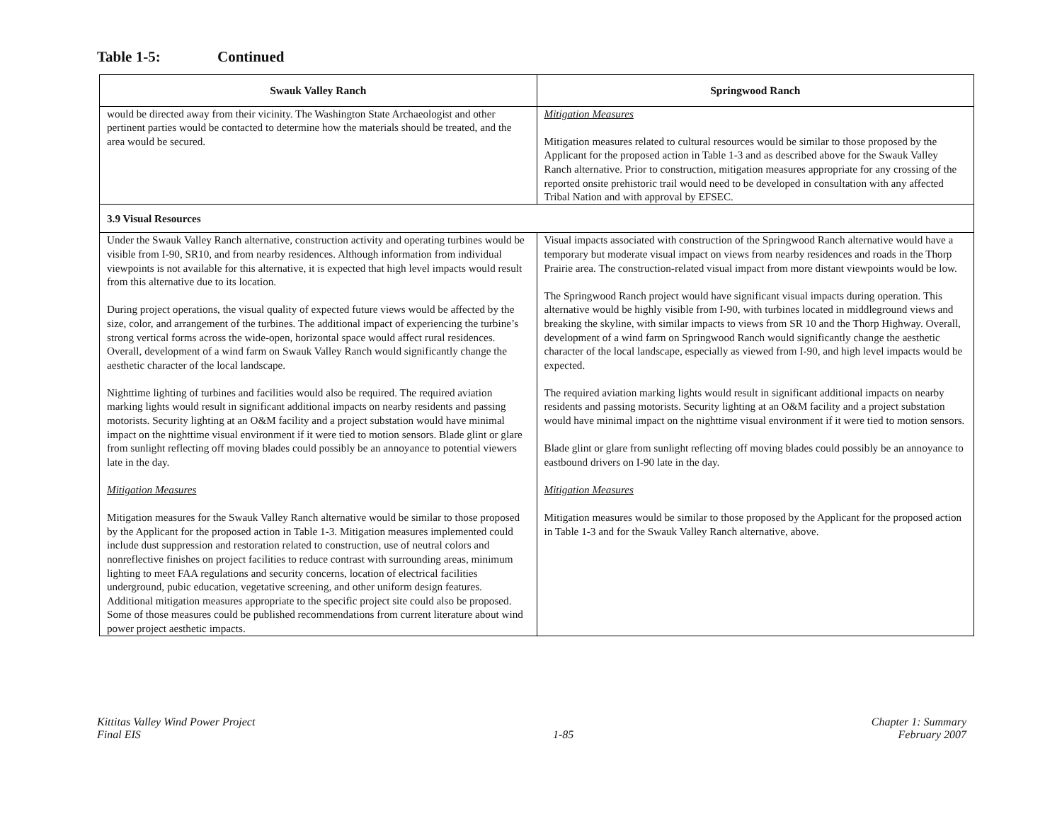Table 1-5: Continued
| Swauk Valley Ranch | Springwood Ranch |
| --- | --- |
| would be directed away from their vicinity. The Washington State Archaeologist and other pertinent parties would be contacted to determine how the materials should be treated, and the area would be secured. | Mitigation Measures Mitigation measures related to cultural resources would be similar to those proposed by the Applicant for the proposed action in Table 1-3 and as described above for the Swauk Valley Ranch alternative. Prior to construction, mitigation measures appropriate for any crossing of the reported onsite prehistoric trail would need to be developed in consultation with any affected Tribal Nation and with approval by EFSEC. |
| 3.9 Visual Resources | |
| Under the Swauk Valley Ranch alternative, construction activity and operating turbines would be visible from I-90, SR10, and from nearby residences. Although information from individual viewpoints is not available for this alternative, it is expected that high level impacts would result from this alternative due to its location. During project operations, the visual quality of expected future views would be affected by the size, color, and arrangement of the turbines. The additional impact of experiencing the turbine’s strong vertical forms across the wide-open, horizontal space would affect rural residences. Overall, development of a wind farm on Swauk Valley Ranch would significantly change the aesthetic character of the local landscape. Nighttime lighting of turbines and facilities would also be required. The required aviation marking lights would result in significant additional impacts on nearby residents and passing motorists. Security lighting at an O&M facility and a project substation would have minimal impact on the nighttime visual environment if it were tied to motion sensors. Blade glint or glare from sunlight reflecting off moving blades could possibly be an annoyance to potential viewers late in the day. Mitigation Measures Mitigation measures for the Swauk Valley Ranch alternative would be similar to those proposed by the Applicant for the proposed action in Table 1-3. Mitigation measures implemented could include dust suppression and restoration related to construction, use of neutral colors and nonreflective finishes on project facilities to reduce contrast with surrounding areas, minimum lighting to meet FAA regulations and security concerns, location of electrical facilities underground, pubic education, vegetative screening, and other uniform design features. Additional mitigation measures appropriate to the specific project site could also be proposed. Some of those measures could be published recommendations from current literature about wind power project aesthetic impacts. | Visual impacts associated with construction of the Springwood Ranch alternative would have a temporary but moderate visual impact on views from nearby residences and roads in the Thorp Prairie area. The construction-related visual impact from more distant viewpoints would be low. The Springwood Ranch project would have significant visual impacts during operation. This alternative would be highly visible from I-90, with turbines located in middleground views and breaking the skyline, with similar impacts to views from SR 10 and the Thorp Highway. Overall, development of a wind farm on Springwood Ranch would significantly change the aesthetic character of the local landscape, especially as viewed from I-90, and high level impacts would be expected. The required aviation marking lights would result in significant additional impacts on nearby residents and passing motorists. Security lighting at an O&M facility and a project substation would have minimal impact on the nighttime visual environment if it were tied to motion sensors. Blade glint or glare from sunlight reflecting off moving blades could possibly be an annoyance to eastbound drivers on I-90 late in the day. Mitigation Measures Mitigation measures would be similar to those proposed by the Applicant for the proposed action in Table 1-3 and for the Swauk Valley Ranch alternative, above. |
Kittitas Valley Wind Power Project
Final EIS
1-85 Chapter 1: Summary
February 2007